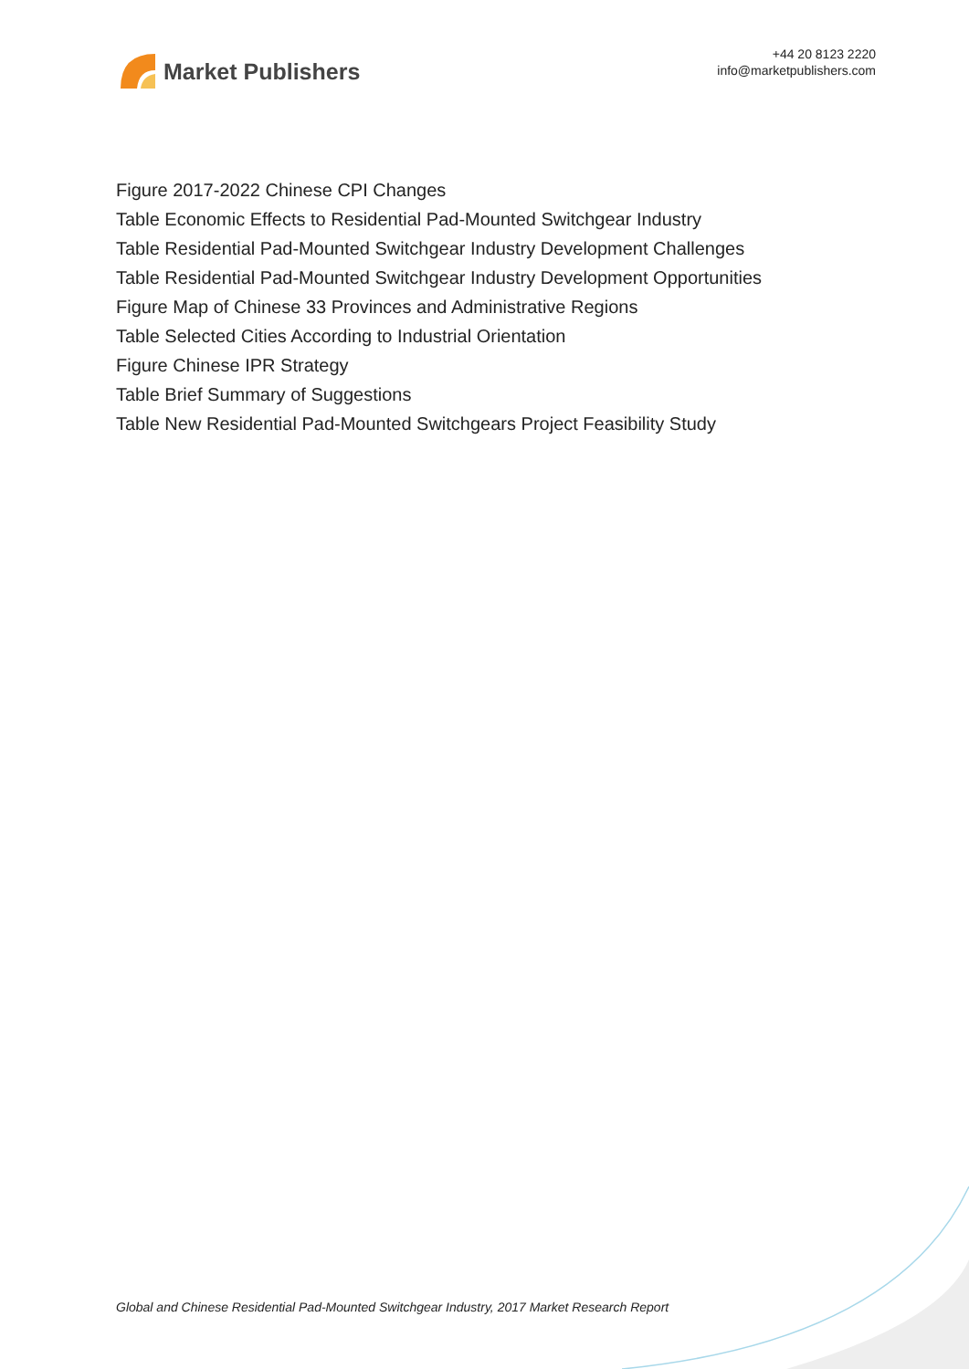Market Publishers
+44 20 8123 2220
info@marketpublishers.com
Figure 2017-2022 Chinese CPI Changes
Table Economic Effects to Residential Pad-Mounted Switchgear Industry
Table Residential Pad-Mounted Switchgear Industry Development Challenges
Table Residential Pad-Mounted Switchgear Industry Development Opportunities
Figure Map of Chinese 33 Provinces and Administrative Regions
Table Selected Cities According to Industrial Orientation
Figure Chinese IPR Strategy
Table Brief Summary of Suggestions
Table New Residential Pad-Mounted Switchgears Project Feasibility Study
Global and Chinese Residential Pad-Mounted Switchgear Industry, 2017 Market Research Report